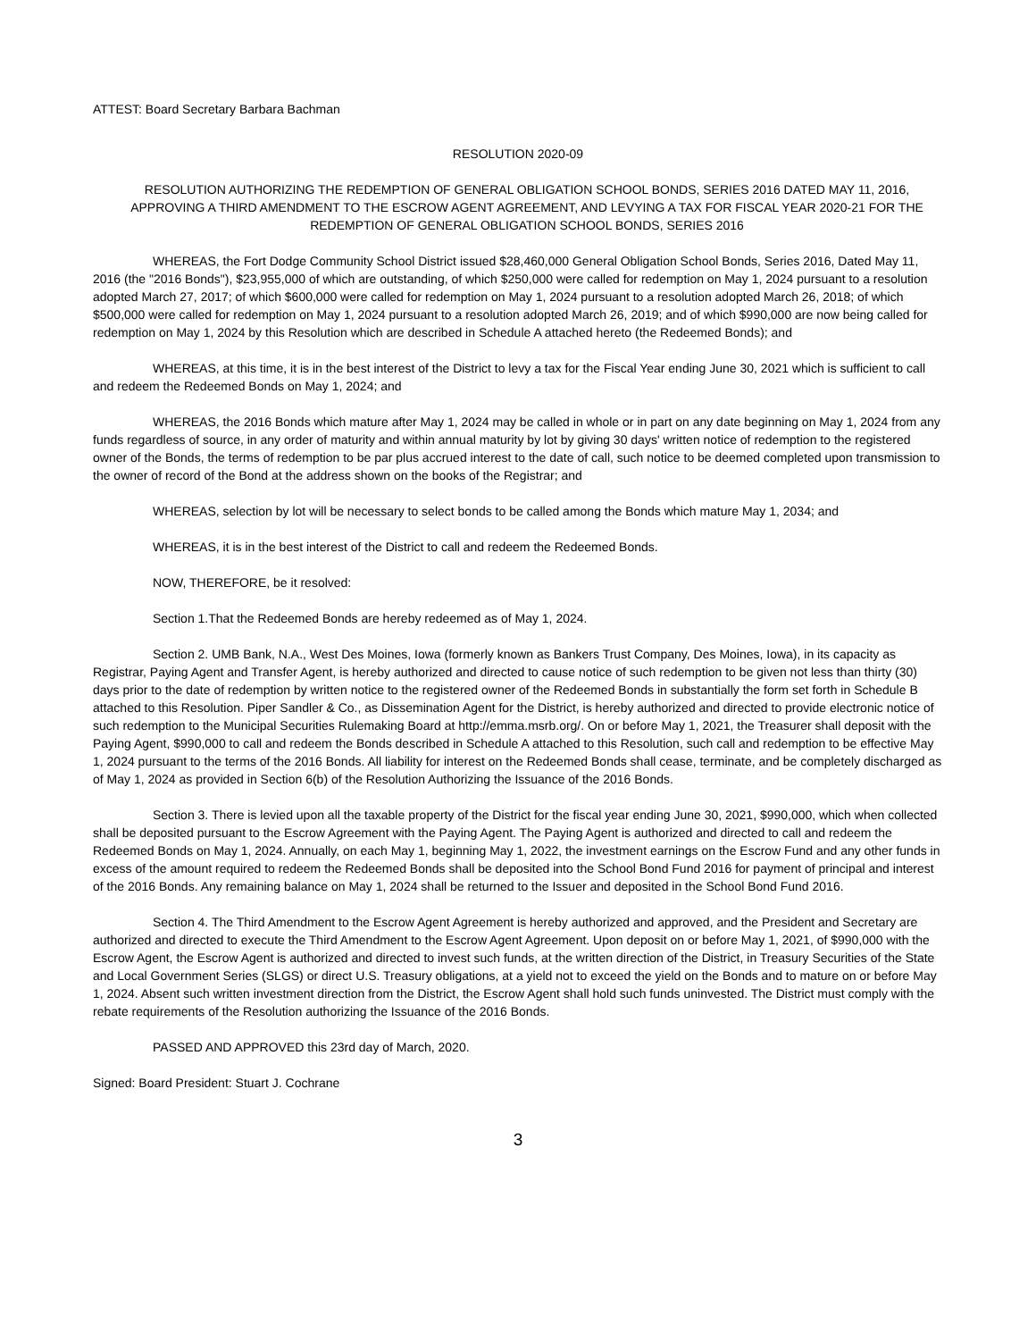ATTEST: Board Secretary Barbara Bachman
RESOLUTION 2020-09
RESOLUTION AUTHORIZING THE REDEMPTION OF GENERAL OBLIGATION SCHOOL BONDS, SERIES 2016 DATED MAY 11, 2016, APPROVING A THIRD AMENDMENT TO THE ESCROW AGENT AGREEMENT, AND LEVYING A TAX FOR FISCAL YEAR 2020-21 FOR THE REDEMPTION OF GENERAL OBLIGATION SCHOOL BONDS, SERIES 2016
WHEREAS, the Fort Dodge Community School District issued $28,460,000 General Obligation School Bonds, Series 2016, Dated May 11, 2016 (the "2016 Bonds"), $23,955,000 of which are outstanding, of which $250,000 were called for redemption on May 1, 2024 pursuant to a resolution adopted March 27, 2017; of which $600,000 were called for redemption on May 1, 2024 pursuant to a resolution adopted March 26, 2018; of which $500,000 were called for redemption on May 1, 2024 pursuant to a resolution adopted March 26, 2019; and of which $990,000 are now being called for redemption on May 1, 2024 by this Resolution which are described in Schedule A attached hereto (the Redeemed Bonds); and
WHEREAS, at this time, it is in the best interest of the District to levy a tax for the Fiscal Year ending June 30, 2021 which is sufficient to call and redeem the Redeemed Bonds on May 1, 2024; and
WHEREAS, the 2016 Bonds which mature after May 1, 2024 may be called in whole or in part on any date beginning on May 1, 2024 from any funds regardless of source, in any order of maturity and within annual maturity by lot by giving 30 days' written notice of redemption to the registered owner of the Bonds, the terms of redemption to be par plus accrued interest to the date of call, such notice to be deemed completed upon transmission to the owner of record of the Bond at the address shown on the books of the Registrar; and
WHEREAS, selection by lot will be necessary to select bonds to be called among the Bonds which mature May 1, 2034; and
WHEREAS, it is in the best interest of the District to call and redeem the Redeemed Bonds.
NOW, THEREFORE, be it resolved:
Section 1.That the Redeemed Bonds are hereby redeemed as of May 1, 2024.
Section 2. UMB Bank, N.A., West Des Moines, Iowa (formerly known as Bankers Trust Company, Des Moines, Iowa), in its capacity as Registrar, Paying Agent and Transfer Agent, is hereby authorized and directed to cause notice of such redemption to be given not less than thirty (30) days prior to the date of redemption by written notice to the registered owner of the Redeemed Bonds in substantially the form set forth in Schedule B attached to this Resolution. Piper Sandler & Co., as Dissemination Agent for the District, is hereby authorized and directed to provide electronic notice of such redemption to the Municipal Securities Rulemaking Board at http://emma.msrb.org/. On or before May 1, 2021, the Treasurer shall deposit with the Paying Agent, $990,000 to call and redeem the Bonds described in Schedule A attached to this Resolution, such call and redemption to be effective May 1, 2024 pursuant to the terms of the 2016 Bonds. All liability for interest on the Redeemed Bonds shall cease, terminate, and be completely discharged as of May 1, 2024 as provided in Section 6(b) of the Resolution Authorizing the Issuance of the 2016 Bonds.
Section 3. There is levied upon all the taxable property of the District for the fiscal year ending June 30, 2021, $990,000, which when collected shall be deposited pursuant to the Escrow Agreement with the Paying Agent. The Paying Agent is authorized and directed to call and redeem the Redeemed Bonds on May 1, 2024. Annually, on each May 1, beginning May 1, 2022, the investment earnings on the Escrow Fund and any other funds in excess of the amount required to redeem the Redeemed Bonds shall be deposited into the School Bond Fund 2016 for payment of principal and interest of the 2016 Bonds. Any remaining balance on May 1, 2024 shall be returned to the Issuer and deposited in the School Bond Fund 2016.
Section 4. The Third Amendment to the Escrow Agent Agreement is hereby authorized and approved, and the President and Secretary are authorized and directed to execute the Third Amendment to the Escrow Agent Agreement. Upon deposit on or before May 1, 2021, of $990,000 with the Escrow Agent, the Escrow Agent is authorized and directed to invest such funds, at the written direction of the District, in Treasury Securities of the State and Local Government Series (SLGS) or direct U.S. Treasury obligations, at a yield not to exceed the yield on the Bonds and to mature on or before May 1, 2024. Absent such written investment direction from the District, the Escrow Agent shall hold such funds uninvested. The District must comply with the rebate requirements of the Resolution authorizing the Issuance of the 2016 Bonds.
PASSED AND APPROVED this 23rd day of March, 2020.
Signed: Board President: Stuart J. Cochrane
3